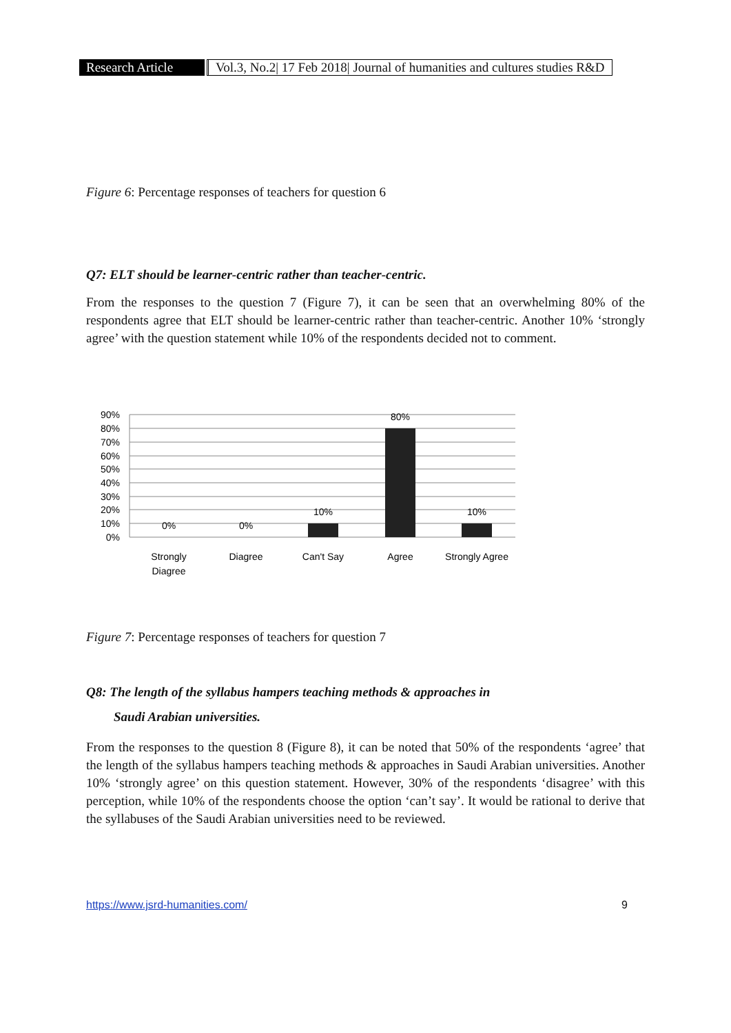Research Article Vol.3, No.2| 17 Feb 2018| Journal of humanities and cultures studies R&D
Figure 6: Percentage responses of teachers for question 6
Q7: ELT should be learner-centric rather than teacher-centric.
From the responses to the question 7 (Figure 7), it can be seen that an overwhelming 80% of the respondents agree that ELT should be learner-centric rather than teacher-centric. Another 10% ‘strongly agree’ with the question statement while 10% of the respondents decided not to comment.
90%
80%
70%
60%
50%
40%
30%
20%
10%
0%
0%
0%
10%
80%
10%
Strongly
Diagree
Diagree
Can't Say
Agree
Strongly Agree
Figure 7: Percentage responses of teachers for question 7
Q8: The length of the syllabus hampers teaching methods & approaches in
Saudi Arabian universities.
From the responses to the question 8 (Figure 8), it can be noted that 50% of the respondents ‘agree’ that the length of the syllabus hampers teaching methods & approaches in Saudi Arabian universities. Another 10% ‘strongly agree’ on this question statement. However, 30% of the respondents ‘disagree’ with this perception, while 10% of the respondents choose the option ‘can’t say’. It would be rational to derive that the syllabuses of the Saudi Arabian universities need to be reviewed.
https://www.jsrd-humanities.com/ 9